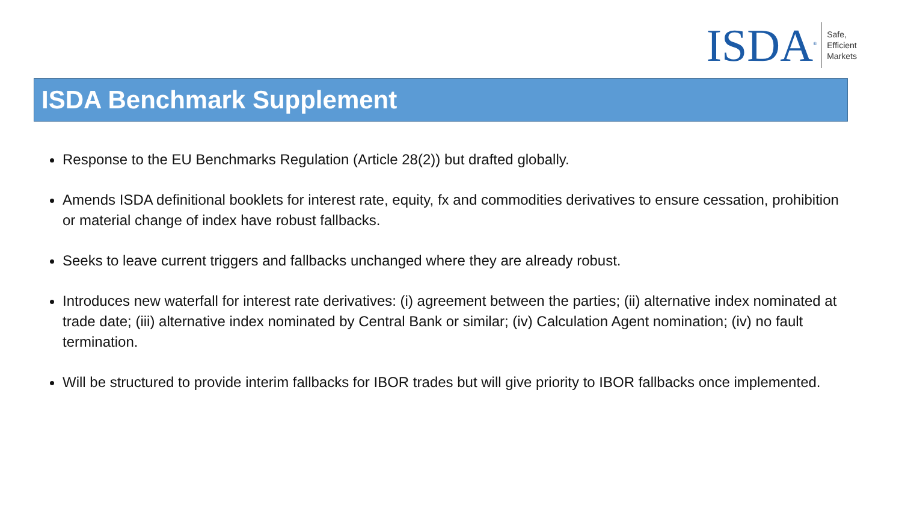ISDA<sup>®</sup>
Safe,
Efficient
Markets
ISDA Benchmark Supplement
Response to the EU Benchmarks Regulation (Article 28(2)) but drafted globally.
Amends ISDA definitional booklets for interest rate, equity, fx and commodities derivatives to ensure cessation, prohibition or material change of index have robust fallbacks.
Seeks to leave current triggers and fallbacks unchanged where they are already robust.
Introduces new waterfall for interest rate derivatives: (i) agreement between the parties; (ii) alternative index nominated at trade date; (iii) alternative index nominated by Central Bank or similar; (iv) Calculation Agent nomination; (iv) no fault termination.
Will be structured to provide interim fallbacks for IBOR trades but will give priority to IBOR fallbacks once implemented.